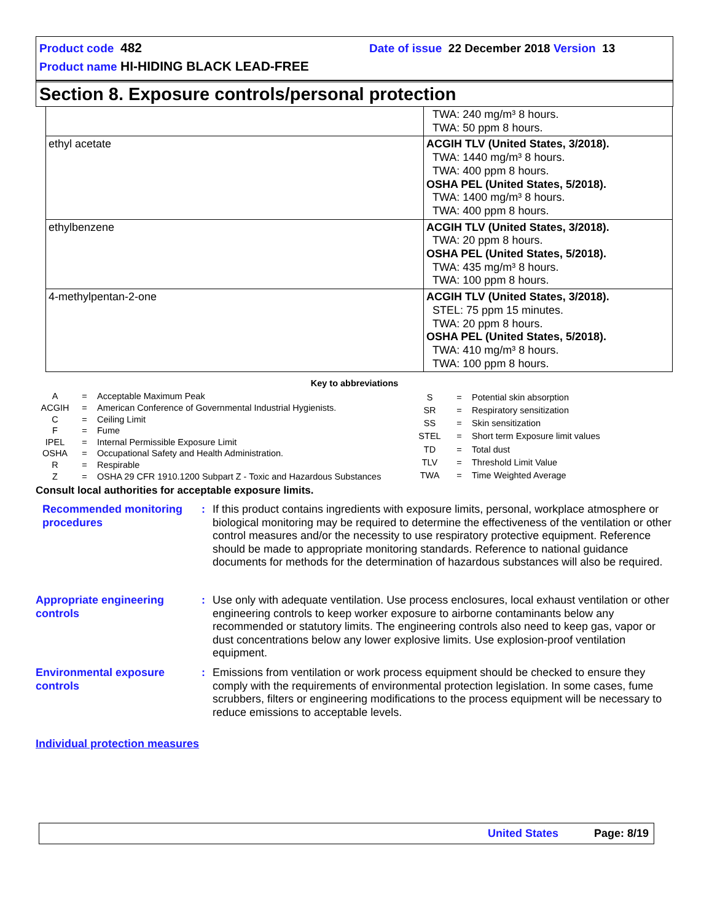Product code 482 Date of issue 22 December 2018 Version 13
Product name HI-HIDING BLACK LEAD-FREE
Section 8. Exposure controls/personal protection
| | TWA: 240 mg/m³ 8 hours. TWA: 50 ppm 8 hours. |
| ethyl acetate | ACGIH TLV (United States, 3/2018). TWA: 1440 mg/m³ 8 hours. TWA: 400 ppm 8 hours. OSHA PEL (United States, 5/2018). TWA: 1400 mg/m³ 8 hours. TWA: 400 ppm 8 hours. |
| ethylbenzene | ACGIH TLV (United States, 3/2018). TWA: 20 ppm 8 hours. OSHA PEL (United States, 5/2018). TWA: 435 mg/m³ 8 hours. TWA: 100 ppm 8 hours. |
| 4-methylpentan-2-one | ACGIH TLV (United States, 3/2018). STEL: 75 ppm 15 minutes. TWA: 20 ppm 8 hours. OSHA PEL (United States, 5/2018). TWA: 410 mg/m³ 8 hours. TWA: 100 ppm 8 hours. |
Key to abbreviations
| A | = | Acceptable Maximum Peak |
| ACGIH | = | American Conference of Governmental Industrial Hygienists. |
| C | = | Ceiling Limit |
| F | = | Fume |
| IPEL | = | Internal Permissible Exposure Limit |
| OSHA | = | Occupational Safety and Health Administration. |
| R | = | Respirable |
| Z | = | OSHA 29 CFR 1910.1200 Subpart Z - Toxic and Hazardous Substances |
| S | = | Potential skin absorption |
| SR | = | Respiratory sensitization |
| SS | = | Skin sensitization |
| STEL | = | Short term Exposure limit values |
| TD | = | Total dust |
| TLV | = | Threshold Limit Value |
| TWA | = | Time Weighted Average |
Consult local authorities for acceptable exposure limits.
Recommended monitoring procedures
: If this product contains ingredients with exposure limits, personal, workplace atmosphere or biological monitoring may be required to determine the effectiveness of the ventilation or other control measures and/or the necessity to use respiratory protective equipment. Reference should be made to appropriate monitoring standards. Reference to national guidance documents for methods for the determination of hazardous substances will also be required.
Appropriate engineering controls
: Use only with adequate ventilation. Use process enclosures, local exhaust ventilation or other engineering controls to keep worker exposure to airborne contaminants below any recommended or statutory limits. The engineering controls also need to keep gas, vapor or dust concentrations below any lower explosive limits. Use explosion-proof ventilation equipment.
Environmental exposure controls
: Emissions from ventilation or work process equipment should be checked to ensure they comply with the requirements of environmental protection legislation. In some cases, fume scrubbers, filters or engineering modifications to the process equipment will be necessary to reduce emissions to acceptable levels.
Individual protection measures
United States Page: 8/19